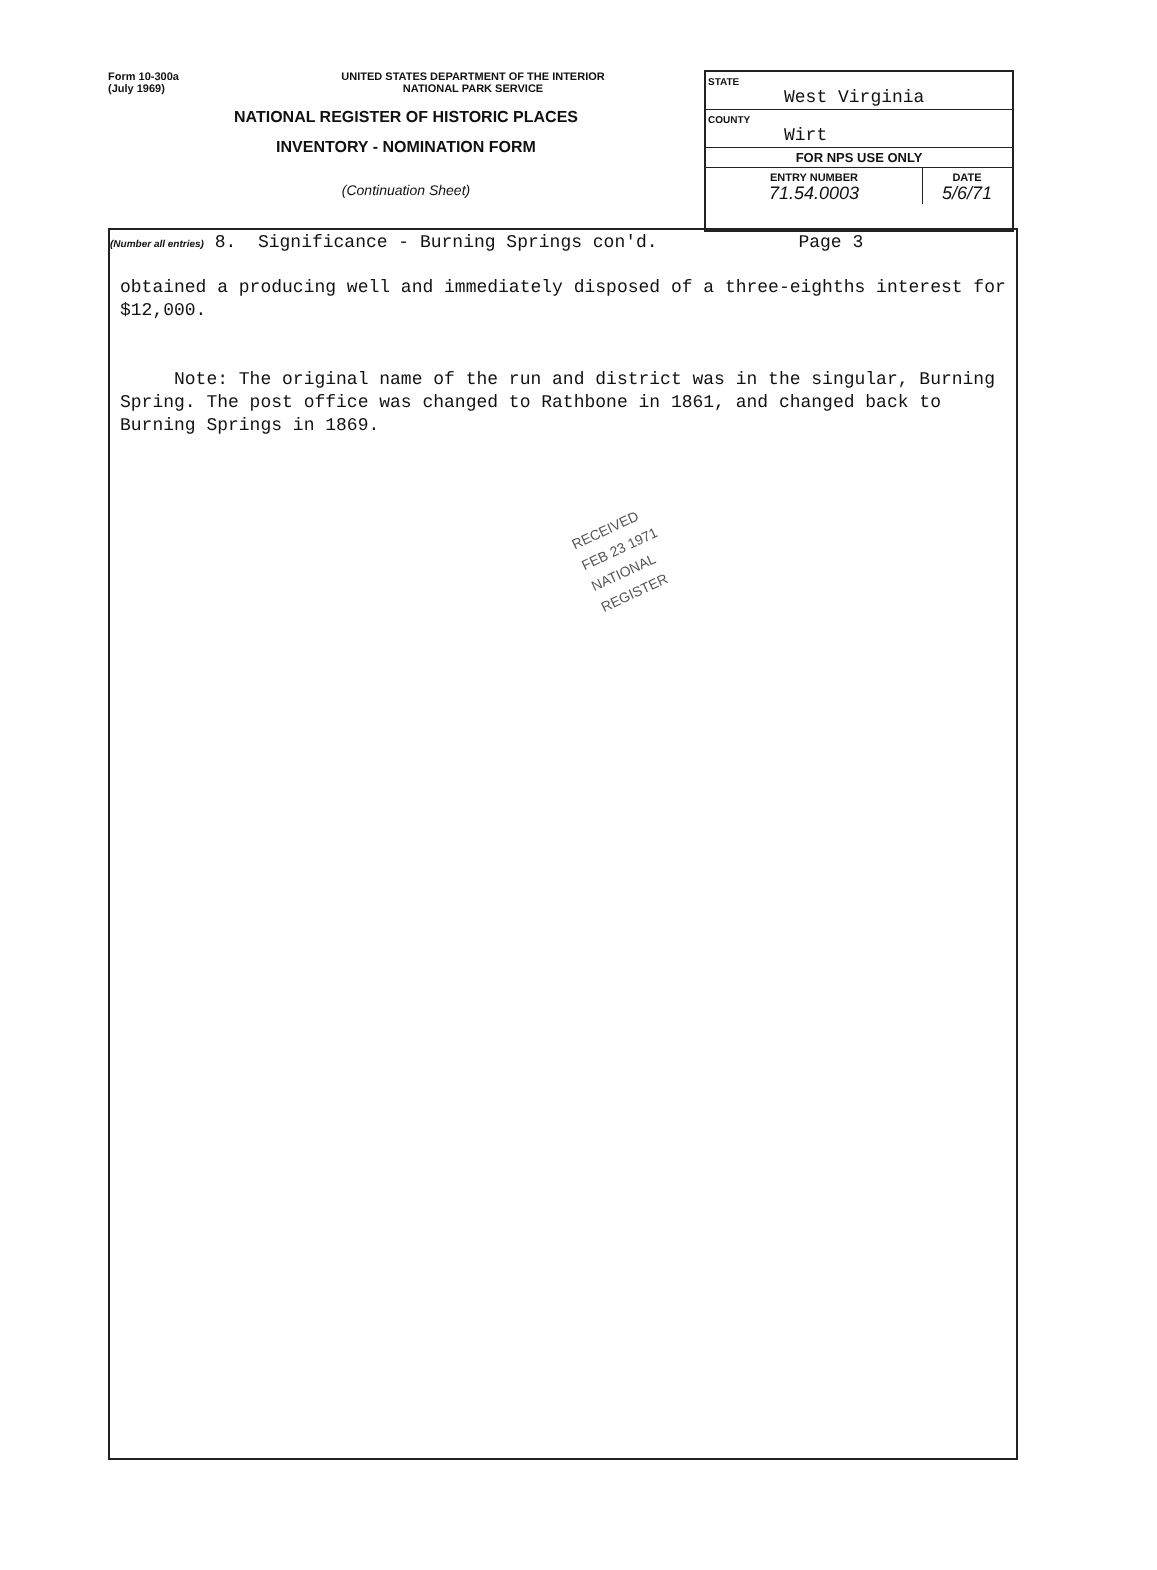Form 10-300a
(July 1969)
UNITED STATES DEPARTMENT OF THE INTERIOR
NATIONAL PARK SERVICE
NATIONAL REGISTER OF HISTORIC PLACES
INVENTORY - NOMINATION FORM
(Continuation Sheet)
STATE
West Virginia
COUNTY
Wirt
FOR NPS USE ONLY
ENTRY NUMBER
71.54.0003
DATE
5/6/71
(Number all entries) 8. Significance - Burning Springs con'd. Page 3
obtained a producing well and immediately disposed of a three-eighths interest for $12,000.
Note: The original name of the run and district was in the singular, Burning Spring. The post office was changed to Rathbone in 1861, and changed back to Burning Springs in 1869.
RECEIVED
FEB 23 1971
NATIONAL
REGISTER